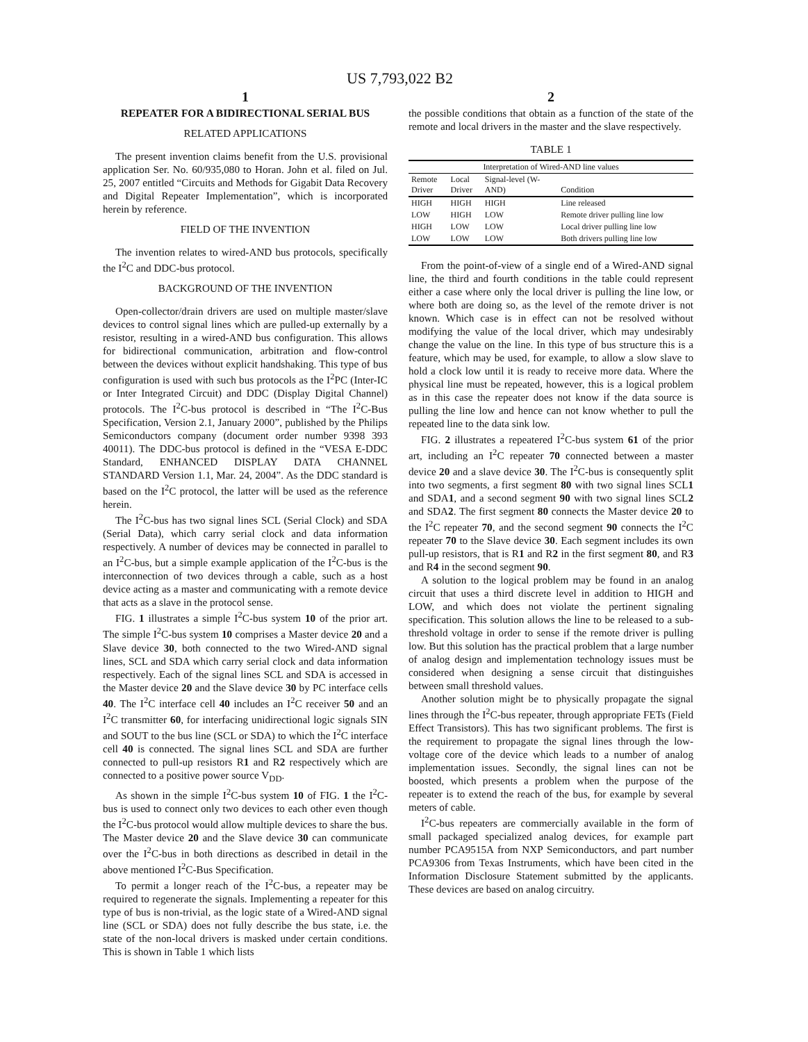US 7,793,022 B2
1
REPEATER FOR A BIDIRECTIONAL SERIAL BUS
RELATED APPLICATIONS
The present invention claims benefit from the U.S. provisional application Ser. No. 60/935,080 to Horan. John et al. filed on Jul. 25, 2007 entitled “Circuits and Methods for Gigabit Data Recovery and Digital Repeater Implementation”, which is incorporated herein by reference.
FIELD OF THE INVENTION
The invention relates to wired-AND bus protocols, specifically the I<sup>2</sup>C and DDC-bus protocol.
BACKGROUND OF THE INVENTION
Open-collector/drain drivers are used on multiple master/slave devices to control signal lines which are pulled-up externally by a resistor, resulting in a wired-AND bus configuration. This allows for bidirectional communication, arbitration and flow-control between the devices without explicit handshaking. This type of bus configuration is used with such bus protocols as the I<sup>2</sup>PC (Inter-IC or Inter Integrated Circuit) and DDC (Display Digital Channel) protocols. The I<sup>2</sup>C-bus protocol is described in “The I<sup>2</sup>C-Bus Specification, Version 2.1, January 2000”, published by the Philips Semiconductors company (document order number 9398 393 40011). The DDC-bus protocol is defined in the “VESA E-DDC Standard, ENHANCED DISPLAY DATA CHANNEL STANDARD Version 1.1, Mar. 24, 2004”. As the DDC standard is based on the I<sup>2</sup>C protocol, the latter will be used as the reference herein.
The I<sup>2</sup>C-bus has two signal lines SCL (Serial Clock) and SDA (Serial Data), which carry serial clock and data information respectively. A number of devices may be connected in parallel to an I<sup>2</sup>C-bus, but a simple example application of the I<sup>2</sup>C-bus is the interconnection of two devices through a cable, such as a host device acting as a master and communicating with a remote device that acts as a slave in the protocol sense.
FIG. 1 illustrates a simple I<sup>2</sup>C-bus system 10 of the prior art. The simple I<sup>2</sup>C-bus system 10 comprises a Master device 20 and a Slave device 30, both connected to the two Wired-AND signal lines, SCL and SDA which carry serial clock and data information respectively. Each of the signal lines SCL and SDA is accessed in the Master device 20 and the Slave device 30 by PC interface cells 40. The I<sup>2</sup>C interface cell 40 includes an I<sup>2</sup>C receiver 50 and an I<sup>2</sup>C transmitter 60, for interfacing unidirectional logic signals SIN and SOUT to the bus line (SCL or SDA) to which the I<sup>2</sup>C interface cell 40 is connected. The signal lines SCL and SDA are further connected to pull-up resistors R1 and R2 respectively which are connected to a positive power source V<sub>DD</sub>.
As shown in the simple I<sup>2</sup>C-bus system 10 of FIG. 1 the I<sup>2</sup>C-bus is used to connect only two devices to each other even though the I<sup>2</sup>C-bus protocol would allow multiple devices to share the bus. The Master device 20 and the Slave device 30 can communicate over the I<sup>2</sup>C-bus in both directions as described in detail in the above mentioned I<sup>2</sup>C-Bus Specification.
To permit a longer reach of the I<sup>2</sup>C-bus, a repeater may be required to regenerate the signals. Implementing a repeater for this type of bus is non-trivial, as the logic state of a Wired-AND signal line (SCL or SDA) does not fully describe the bus state, i.e. the state of the non-local drivers is masked under certain conditions. This is shown in Table 1 which lists
2
the possible conditions that obtain as a function of the state of the remote and local drivers in the master and the slave respectively.
TABLE 1
| Interpretation of Wired-AND line values | | | |
| --- | --- | --- | --- |
| Remote Driver | Local Driver | Signal-level (W- AND) | Condition |
| HIGH | HIGH | HIGH | Line released |
| LOW | HIGH | LOW | Remote driver pulling line low |
| HIGH | LOW | LOW | Local driver pulling line low |
| LOW | LOW | LOW | Both drivers pulling line low |
From the point-of-view of a single end of a Wired-AND signal line, the third and fourth conditions in the table could represent either a case where only the local driver is pulling the line low, or where both are doing so, as the level of the remote driver is not known. Which case is in effect can not be resolved without modifying the value of the local driver, which may undesirably change the value on the line. In this type of bus structure this is a feature, which may be used, for example, to allow a slow slave to hold a clock low until it is ready to receive more data. Where the physical line must be repeated, however, this is a logical problem as in this case the repeater does not know if the data source is pulling the line low and hence can not know whether to pull the repeated line to the data sink low.
FIG. 2 illustrates a repeatered I<sup>2</sup>C-bus system 61 of the prior art, including an I<sup>2</sup>C repeater 70 connected between a master device 20 and a slave device 30. The I<sup>2</sup>C-bus is consequently split into two segments, a first segment 80 with two signal lines SCL1 and SDA1, and a second segment 90 with two signal lines SCL2 and SDA2. The first segment 80 connects the Master device 20 to the I<sup>2</sup>C repeater 70, and the second segment 90 connects the I<sup>2</sup>C repeater 70 to the Slave device 30. Each segment includes its own pull-up resistors, that is R1 and R2 in the first segment 80, and R3 and R4 in the second segment 90.
A solution to the logical problem may be found in an analog circuit that uses a third discrete level in addition to HIGH and LOW, and which does not violate the pertinent signaling specification. This solution allows the line to be released to a sub-threshold voltage in order to sense if the remote driver is pulling low. But this solution has the practical problem that a large number of analog design and implementation technology issues must be considered when designing a sense circuit that distinguishes between small threshold values.
Another solution might be to physically propagate the signal lines through the I<sup>2</sup>C-bus repeater, through appropriate FETs (Field Effect Transistors). This has two significant problems. The first is the requirement to propagate the signal lines through the low-voltage core of the device which leads to a number of analog implementation issues. Secondly, the signal lines can not be boosted, which presents a problem when the purpose of the repeater is to extend the reach of the bus, for example by several meters of cable.
I<sup>2</sup>C-bus repeaters are commercially available in the form of small packaged specialized analog devices, for example part number PCA9515A from NXP Semiconductors, and part number PCA9306 from Texas Instruments, which have been cited in the Information Disclosure Statement submitted by the applicants. These devices are based on analog circuitry.